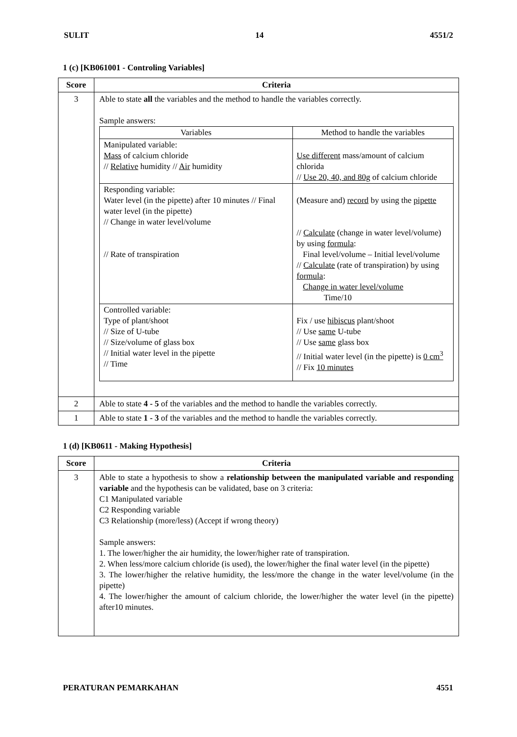SULIT 14 4551/2
1 (c) [KB061001 - Controling Variables]
| Score | Criteria |
| --- | --- |
| 3 | Able to state all the variables and the method to handle the variables correctly. Sample answers: / Variables / Method to handle the variables / / --- / --- / / Manipulated variable: Mass of calcium chloride // Relative humidity // Air humidity / Use different mass/amount of calcium chlorida // Use 20, 40, and 80g of calcium chloride / / Responding variable: Water level (in the pipette) after 10 minutes // Final water level (in the pipette) // Change in water level/volume // Rate of transpiration / (Measure and) record by using the pipette // Calculate (change in water level/volume) by using formula : Final level/volume – Initial level/volume // Calculate (rate of transpiration) by using formula : Change in water level/volume Time/10 / / Controlled variable: Type of plant/shoot // Size of U-tube // Size/volume of glass box // Initial water level in the pipette // Time / Fix / use hibiscus plant/shoot // Use same U-tube // Use same glass box // Initial water level (in the pipette) is 0 cm<sup>3</sup> // Fix 10 minutes / |
| 2 | Able to state 4 - 5 of the variables and the method to handle the variables correctly. |
| 1 | Able to state 1 - 3 of the variables and the method to handle the variables correctly. |
1 (d) [KB0611 - Making Hypothesis]
| Score | Criteria |
| --- | --- |
| 3 | Able to state a hypothesis to show a relationship between the manipulated variable and responding variable and the hypothesis can be validated, base on 3 criteria: C1 Manipulated variable C2 Responding variable C3 Relationship (more/less) (Accept if wrong theory) Sample answers: 1. The lower/higher the air humidity, the lower/higher rate of transpiration. 2. When less/more calcium chloride (is used), the lower/higher the final water level (in the pipette) 3. The lower/higher the relative humidity, the less/more the change in the water level/volume (in the pipette) 4. The lower/higher the amount of calcium chloride, the lower/higher the water level (in the pipette) after10 minutes. |
PERATURAN PEMARKAHAN 4551